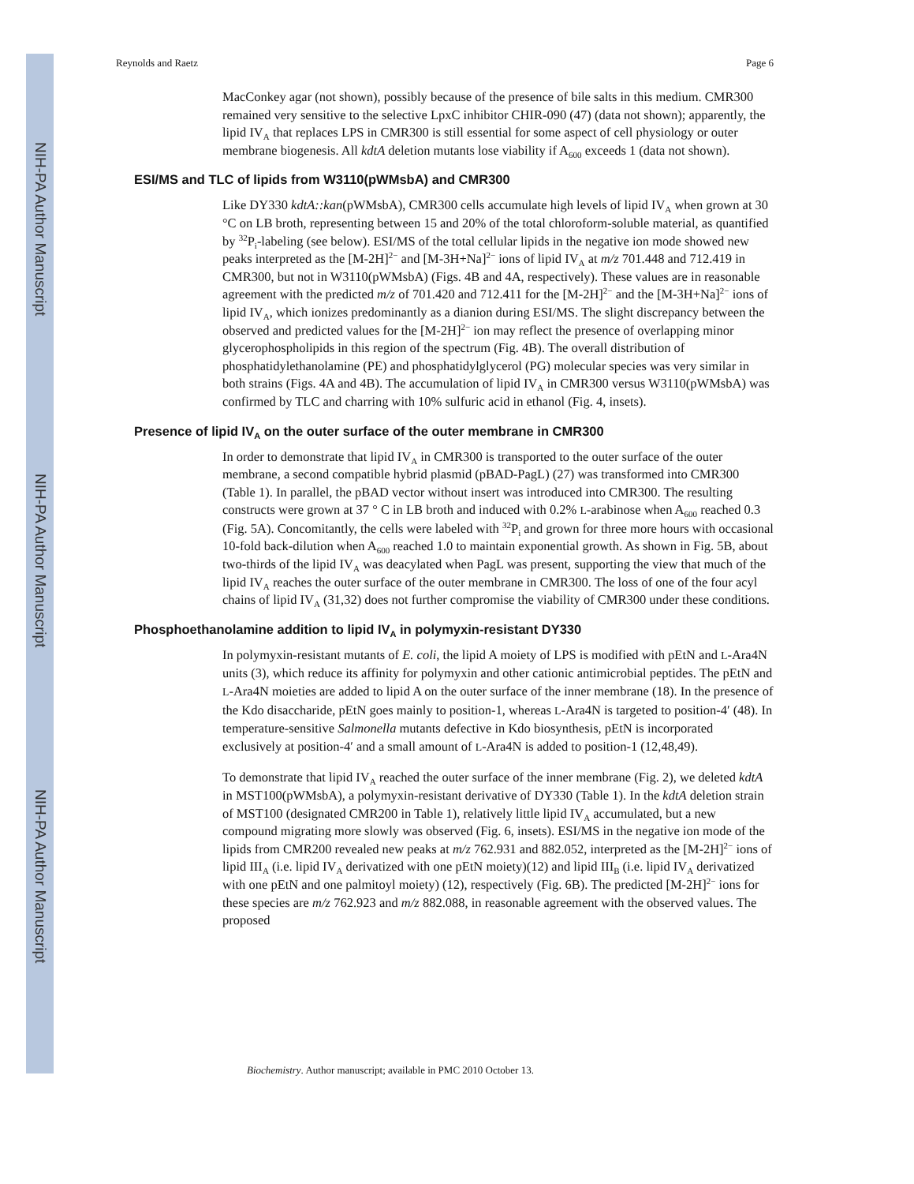NIH-PA Author Manuscript
NIH-PA Author Manuscript
NIH-PA Author Manuscript
Reynolds and Raetz Page 6
MacConkey agar (not shown), possibly because of the presence of bile salts in this medium. CMR300 remained very sensitive to the selective LpxC inhibitor CHIR-090 (47) (data not shown); apparently, the lipid IV<sub>A</sub> that replaces LPS in CMR300 is still essential for some aspect of cell physiology or outer membrane biogenesis. All kdtA deletion mutants lose viability if A<sub>600</sub> exceeds 1 (data not shown).
ESI/MS and TLC of lipids from W3110(pWMsbA) and CMR300
Like DY330 kdtA::kan(pWMsbA), CMR300 cells accumulate high levels of lipid IV<sub>A</sub> when grown at 30 °C on LB broth, representing between 15 and 20% of the total chloroform-soluble material, as quantified by <sup>32</sup>P<sub>i</sub>-labeling (see below). ESI/MS of the total cellular lipids in the negative ion mode showed new peaks interpreted as the [M-2H]<sup>2−</sup> and [M-3H+Na]<sup>2−</sup> ions of lipid IV<sub>A</sub> at m/z 701.448 and 712.419 in CMR300, but not in W3110(pWMsbA) (Figs. 4B and 4A, respectively). These values are in reasonable agreement with the predicted m/z of 701.420 and 712.411 for the [M-2H]<sup>2−</sup> and the [M-3H+Na]<sup>2−</sup> ions of lipid IV<sub>A</sub>, which ionizes predominantly as a dianion during ESI/MS. The slight discrepancy between the observed and predicted values for the [M-2H]<sup>2−</sup> ion may reflect the presence of overlapping minor glycerophospholipids in this region of the spectrum (Fig. 4B). The overall distribution of phosphatidylethanolamine (PE) and phosphatidylglycerol (PG) molecular species was very similar in both strains (Figs. 4A and 4B). The accumulation of lipid IV<sub>A</sub> in CMR300 versus W3110(pWMsbA) was confirmed by TLC and charring with 10% sulfuric acid in ethanol (Fig. 4, insets).
Presence of lipid IV<sub>A</sub> on the outer surface of the outer membrane in CMR300
In order to demonstrate that lipid IV<sub>A</sub> in CMR300 is transported to the outer surface of the outer membrane, a second compatible hybrid plasmid (pBAD-PagL) (27) was transformed into CMR300 (Table 1). In parallel, the pBAD vector without insert was introduced into CMR300. The resulting constructs were grown at 37 ° C in LB broth and induced with 0.2% L-arabinose when A<sub>600</sub> reached 0.3 (Fig. 5A). Concomitantly, the cells were labeled with <sup>32</sup>P<sub>i</sub> and grown for three more hours with occasional 10-fold back-dilution when A<sub>600</sub> reached 1.0 to maintain exponential growth. As shown in Fig. 5B, about two-thirds of the lipid IV<sub>A</sub> was deacylated when PagL was present, supporting the view that much of the lipid IV<sub>A</sub> reaches the outer surface of the outer membrane in CMR300. The loss of one of the four acyl chains of lipid IV<sub>A</sub> (31,32) does not further compromise the viability of CMR300 under these conditions.
Phosphoethanolamine addition to lipid IV<sub>A</sub> in polymyxin-resistant DY330
In polymyxin-resistant mutants of E. coli, the lipid A moiety of LPS is modified with pEtN and L-Ara4N units (3), which reduce its affinity for polymyxin and other cationic antimicrobial peptides. The pEtN and L-Ara4N moieties are added to lipid A on the outer surface of the inner membrane (18). In the presence of the Kdo disaccharide, pEtN goes mainly to position-1, whereas L-Ara4N is targeted to position-4′ (48). In temperature-sensitive Salmonella mutants defective in Kdo biosynthesis, pEtN is incorporated exclusively at position-4′ and a small amount of L-Ara4N is added to position-1 (12,48,49).
To demonstrate that lipid IV<sub>A</sub> reached the outer surface of the inner membrane (Fig. 2), we deleted kdtA in MST100(pWMsbA), a polymyxin-resistant derivative of DY330 (Table 1). In the kdtA deletion strain of MST100 (designated CMR200 in Table 1), relatively little lipid IV<sub>A</sub> accumulated, but a new compound migrating more slowly was observed (Fig. 6, insets). ESI/MS in the negative ion mode of the lipids from CMR200 revealed new peaks at m/z 762.931 and 882.052, interpreted as the [M-2H]<sup>2−</sup> ions of lipid III<sub>A</sub> (i.e. lipid IV<sub>A</sub> derivatized with one pEtN moiety)(12) and lipid III<sub>B</sub> (i.e. lipid IV<sub>A</sub> derivatized with one pEtN and one palmitoyl moiety) (12), respectively (Fig. 6B). The predicted [M-2H]<sup>2−</sup> ions for these species are m/z 762.923 and m/z 882.088, in reasonable agreement with the observed values. The proposed
Biochemistry. Author manuscript; available in PMC 2010 October 13.